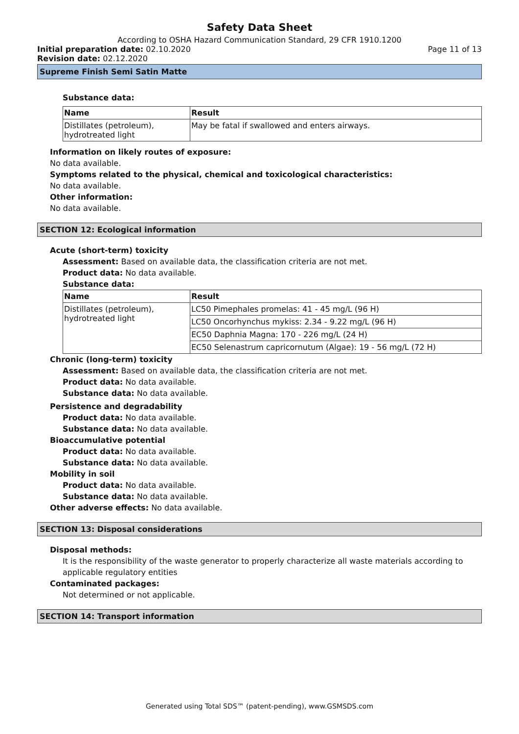Safety Data Sheet
According to OSHA Hazard Communication Standard, 29 CFR 1910.1200
Initial preparation date: 02.10.2020 Page 11 of 13
Revision date: 02.12.2020
Supreme Finish Semi Satin Matte
Substance data:
| Name | Result |
| --- | --- |
| Distillates (petroleum), hydrotreated light | May be fat‌al if swallowed and enters airways. |
Information on likely routes of exposure:
No data available.
Symptoms related to the physical, chemical and toxicological characteristics:
No data available.
Other information:
No data available.
SECTION 12: Ecological information
Acute (short-term) toxicity
Assessment: Based on available data, the classification criteria are not met.
Product data: No data available.
Substance data:
| Name | Result |
| --- | --- |
| Distillates (petroleum), hydrotreated light | LC50 Pimephales promelas: 41 - 45 mg/L (96 H) |
| | LC50 Oncorhynchus mykiss: 2.34 - 9.22 mg/L (96 H) |
| | EC50 Daphnia Magna: 170 - 226 mg/L (24 H) |
| | EC50 Selenastrum capricornutum (Algae): 19 - 56 mg/L (72 H) |
Chronic (long-term) toxicity
Assessment: Based on available data, the classification criteria are not met.
Product data: No data available.
Substance data: No data available.
Persistence and degradability
Product data: No data available.
Substance data: No data available.
Bioaccumulative potential
Product data: No data available.
Substance data: No data available.
Mobility in soil
Product data: No data available.
Substance data: No data available.
Other adverse effects: No data available.
SECTION 13: Disposal considerations
Disposal methods:
It is the responsibility of the waste generator to properly characterize all waste materials according to applicable regulatory entities
Contaminated packages:
Not determined or not applicable.
SECTION 14: Transport information
Generated using Total SDS™ (patent-pending), www.GSMSDS.com